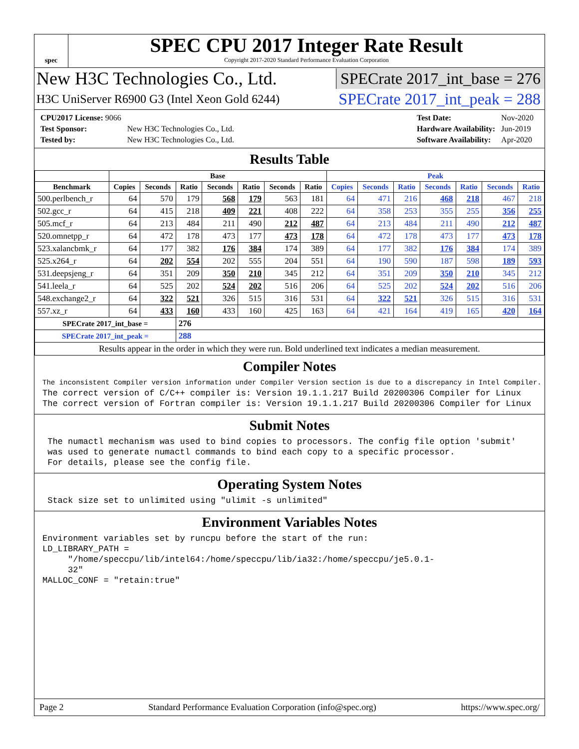spec
SPEC CPU 2017 Integer Rate Result
Copyright 2017-2020 Standard Performance Evaluation Corporation
New H3C Technologies Co., Ltd. SPECrate 2017_int_base = 276
H3C UniServer R6900 G3 (Intel Xeon Gold 6244) SPECrate 2017_int_peak = 288
| CPU2017 License: 9066 | |
| Test Sponsor: | New H3C Technologies Co., Ltd. |
| Tested by: | New H3C Technologies Co., Ltd. |
| Test Date: | Nov-2020 |
| Hardware Availability: | Jun-2019 |
| Software Availability: | Apr-2020 |
Results Table
| | Base | | | | | | | Peak | | | | | | |
| --- | --- | --- | --- | --- | --- | --- | --- | --- | --- | --- | --- | --- | --- | --- |
| Benchmark | Copies | Seconds | Ratio | Seconds | Ratio | Seconds | Ratio | Copies | Seconds | Ratio | Seconds | Ratio | Seconds | Ratio |
| 500.perlbench_r | 64 | 570 | 179 | 568 | 179 | 563 | 181 | 64 | 471 | 216 | 468 | 218 | 467 | 218 |
| 502.gcc_r | 64 | 415 | 218 | 409 | 221 | 408 | 222 | 64 | 358 | 253 | 355 | 255 | 356 | 255 |
| 505.mcf_r | 64 | 213 | 484 | 211 | 490 | 212 | 487 | 64 | 213 | 484 | 211 | 490 | 212 | 487 |
| 520.omnetpp_r | 64 | 472 | 178 | 473 | 177 | 473 | 178 | 64 | 472 | 178 | 473 | 177 | 473 | 178 |
| 523.xalancbmk_r | 64 | 177 | 382 | 176 | 384 | 174 | 389 | 64 | 177 | 382 | 176 | 384 | 174 | 389 |
| 525.x264_r | 64 | 202 | 554 | 202 | 555 | 204 | 551 | 64 | 190 | 590 | 187 | 598 | 189 | 593 |
| 531.deepsjeng_r | 64 | 351 | 209 | 350 | 210 | 345 | 212 | 64 | 351 | 209 | 350 | 210 | 345 | 212 |
| 541.leela_r | 64 | 525 | 202 | 524 | 202 | 516 | 206 | 64 | 525 | 202 | 524 | 202 | 516 | 206 |
| 548.exchange2_r | 64 | 322 | 521 | 326 | 515 | 316 | 531 | 64 | 322 | 521 | 326 | 515 | 316 | 531 |
| 557.xz_r | 64 | 433 | 160 | 433 | 160 | 425 | 163 | 64 | 421 | 164 | 419 | 165 | 420 | 164 |
| SPECrate 2017_int_base = | | | 276 | | | | | | | | | | | |
| SPECrate 2017_int_peak = | | | 288 | | | | | | | | | | | |
| Results appear in the order in which they were run. Bold underlined text indicates a median measurement. | | | | | | | | | | | | | | |
Compiler Notes
The inconsistent Compiler version information under Compiler Version section is due to a discrepancy in Intel Compiler.
The correct version of C/C++ compiler is: Version 19.1.1.217 Build 20200306 Compiler for Linux
The correct version of Fortran compiler is: Version 19.1.1.217 Build 20200306 Compiler for Linux
Submit Notes
 The numactl mechanism was used to bind copies to processors. The config file option 'submit'
 was used to generate numactl commands to bind each copy to a specific processor.
 For details, please see the config file.
Operating System Notes
 Stack size set to unlimited using "ulimit -s unlimited"
Environment Variables Notes
Environment variables set by runcpu before the start of the run:
LD_LIBRARY_PATH =
     "/home/speccpu/lib/intel64:/home/speccpu/lib/ia32:/home/speccpu/je5.0.1-
     32"
MALLOC_CONF = "retain:true"
Page 2 Standard Performance Evaluation Corporation (info@spec.org) https://www.spec.org/